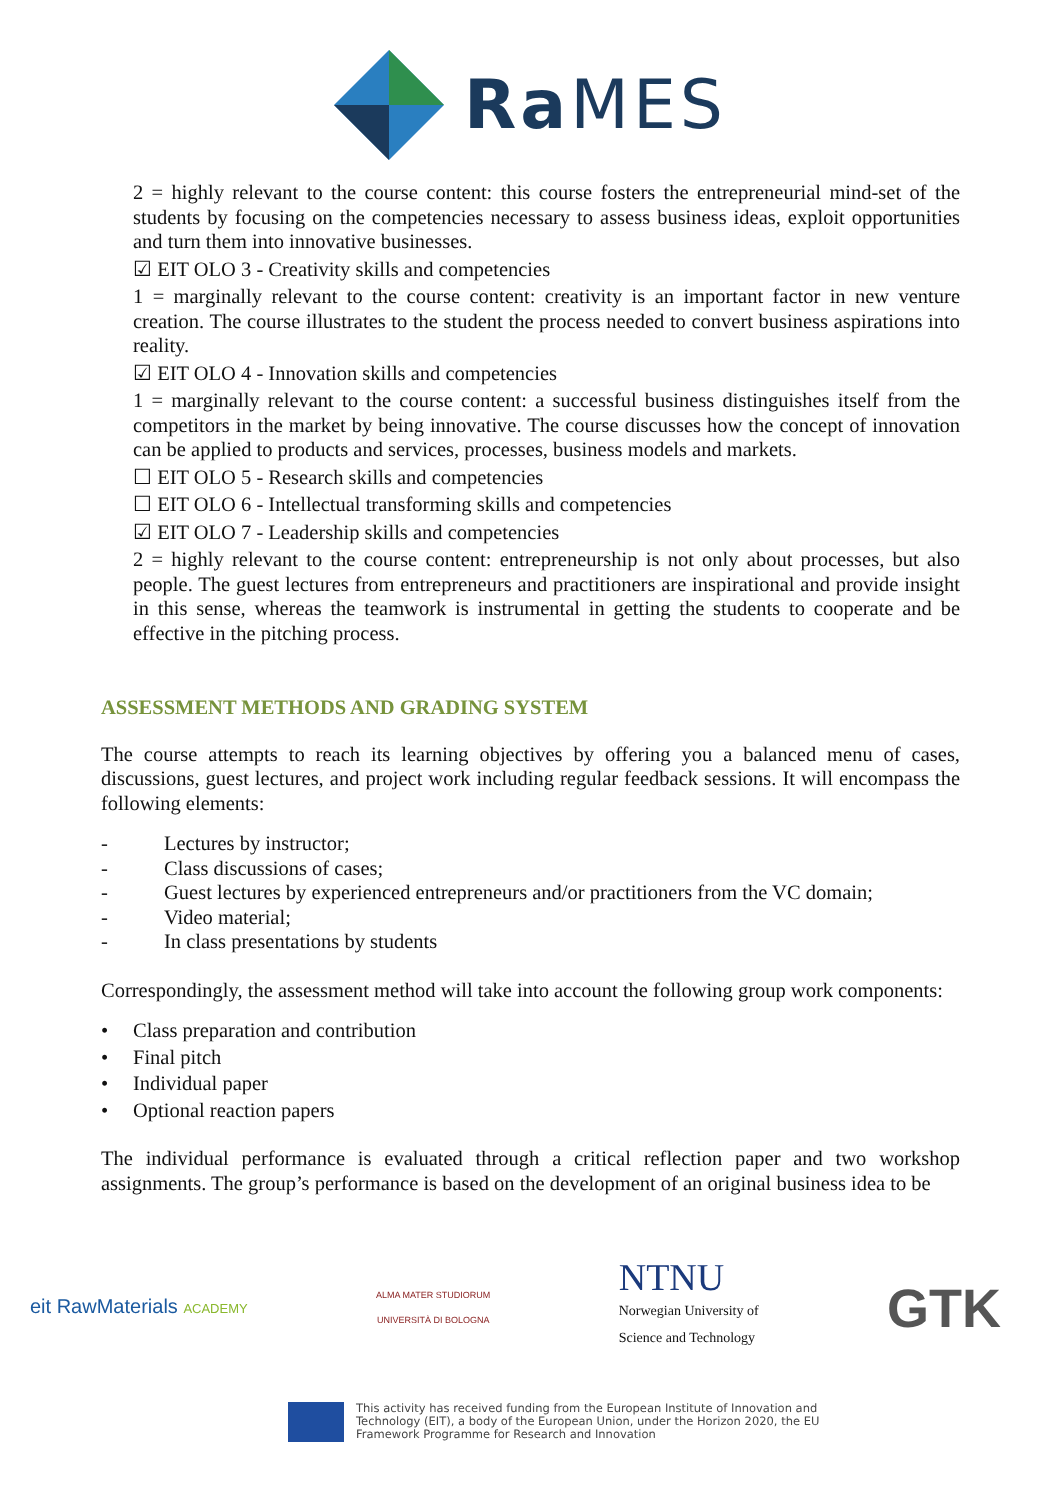Ra MES
2 = highly relevant to the course content: this course fosters the entrepreneurial mind-set of the students by focusing on the competencies necessary to assess business ideas, exploit opportunities and turn them into innovative businesses.
☑ EIT OLO 3 - Creativity skills and competencies
1 = marginally relevant to the course content: creativity is an important factor in new venture creation. The course illustrates to the student the process needed to convert business aspirations into reality.
☑ EIT OLO 4 - Innovation skills and competencies
1 = marginally relevant to the course content: a successful business distinguishes itself from the competitors in the market by being innovative. The course discusses how the concept of innovation can be applied to products and services, processes, business models and markets.
☐ EIT OLO 5 - Research skills and competencies
☐ EIT OLO 6 - Intellectual transforming skills and competencies
☑ EIT OLO 7 - Leadership skills and competencies
2 = highly relevant to the course content: entrepreneurship is not only about processes, but also people. The guest lectures from entrepreneurs and practitioners are inspirational and provide insight in this sense, whereas the teamwork is instrumental in getting the students to cooperate and be effective in the pitching process.
ASSESSMENT METHODS AND GRADING SYSTEM
The course attempts to reach its learning objectives by offering you a balanced menu of cases, discussions, guest lectures, and project work including regular feedback sessions. It will encompass the following elements:
- Lectures by instructor;
- Class discussions of cases;
- Guest lectures by experienced entrepreneurs and/or practitioners from the VC domain;
- Video material;
- In class presentations by students
Correspondingly, the assessment method will take into account the following group work components:
• Class preparation and contribution
• Final pitch
• Individual paper
• Optional reaction papers
The individual performance is evaluated through a critical reflection paper and two workshop assignments. The group’s performance is based on the development of an original business idea to be
eit RawMaterials ACADEMY
ALMA MATER STUDIORUM
UNIVERSITÀ DI BOLOGNA
NTNU
Norwegian University of
Science and Technology
GTK
This activity has received funding from the European Institute of Innovation and
Technology (EIT), a body of the European Union, under the Horizon 2020, the EU
Framework Programme for Research and Innovation